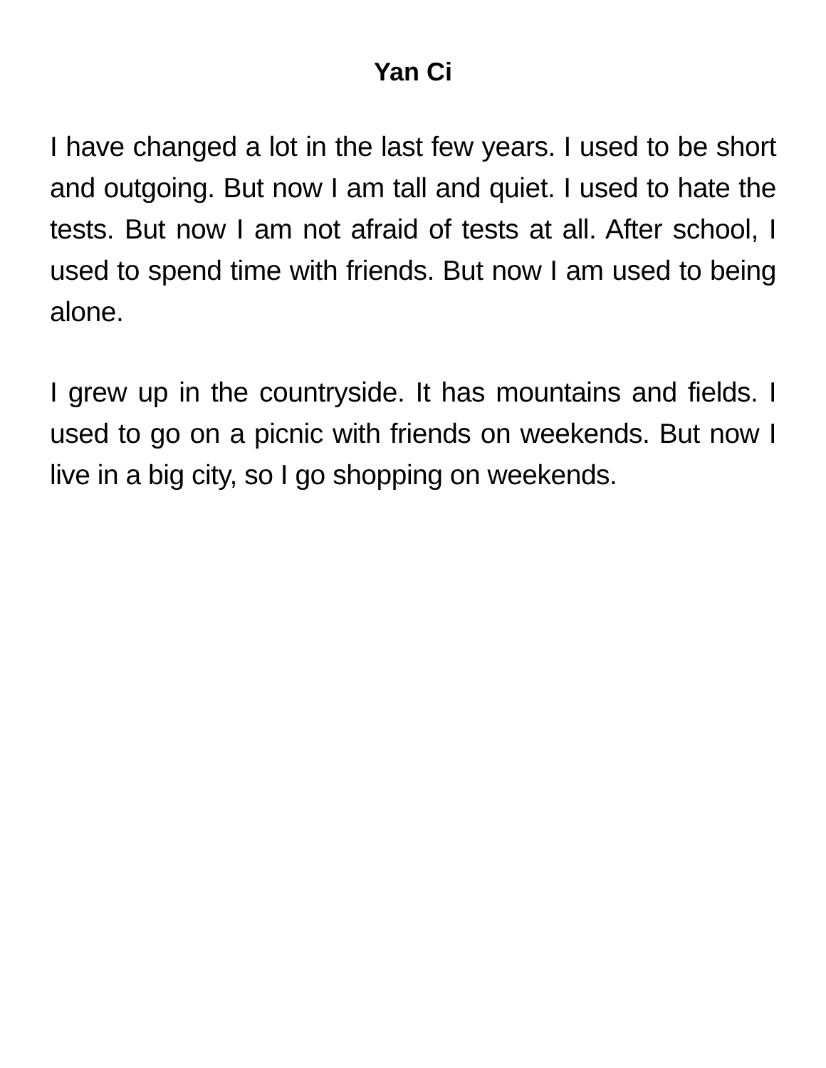Yan Ci
I have changed a lot in the last few years. I used to be short and outgoing. But now I am tall and quiet. I used to hate the tests. But now I am not afraid of tests at all. After school, I used to spend time with friends. But now I am used to being alone.
I grew up in the countryside. It has mountains and fields. I used to go on a picnic with friends on weekends. But now I live in a big city, so I go shopping on weekends.